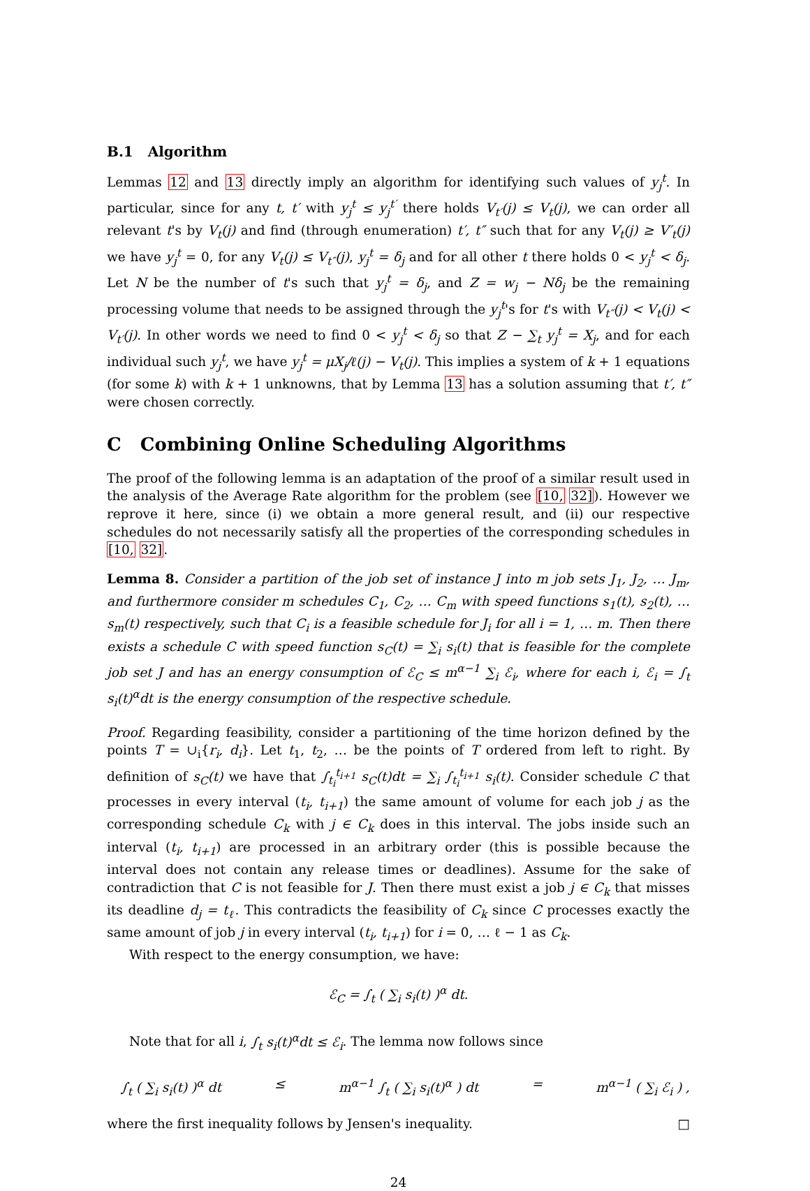B.1 Algorithm
Lemmas 12 and 13 directly imply an algorithm for identifying such values of y<sub>j</sub><sup>t</sup>. In particular, since for any t, t′ with y<sub>j</sub><sup>t</sup> ≤ y<sub>j</sub><sup>t′</sup> there holds V<sub>t′</sub>(j) ≤ V<sub>t</sub>(j), we can order all relevant t's by V<sub>t</sub>(j) and find (through enumeration) t′, t″ such that for any V<sub>t</sub>(j) ≥ V′<sub>t</sub>(j) we have y<sub>j</sub><sup>t</sup> = 0, for any V<sub>t</sub>(j) ≤ V<sub>t″</sub>(j), y<sub>j</sub><sup>t</sup> = δ<sub>j</sub> and for all other t there holds 0 < y<sub>j</sub><sup>t</sup> < δ<sub>j</sub>. Let N be the number of t's such that y<sub>j</sub><sup>t</sup> = δ<sub>j</sub>, and Z = w<sub>j</sub> − Nδ<sub>j</sub> be the remaining processing volume that needs to be assigned through the y<sub>j</sub><sup>t</sup>'s for t's with V<sub>t″</sub>(j) < V<sub>t</sub>(j) < V<sub>t′</sub>(j). In other words we need to find 0 < y<sub>j</sub><sup>t</sup> < δ<sub>j</sub> so that Z − ∑<sub>t</sub> y<sub>j</sub><sup>t</sup> = X<sub>j</sub>, and for each individual such y<sub>j</sub><sup>t</sup>, we have y<sub>j</sub><sup>t</sup> = μX<sub>j</sub>/ℓ(j) − V<sub>t</sub>(j). This implies a system of k + 1 equations (for some k) with k + 1 unknowns, that by Lemma 13 has a solution assuming that t′, t″ were chosen correctly.
C Combining Online Scheduling Algorithms
The proof of the following lemma is an adaptation of the proof of a similar result used in the analysis of the Average Rate algorithm for the problem (see [10, 32]). However we reprove it here, since (i) we obtain a more general result, and (ii) our respective schedules do not necessarily satisfy all the properties of the corresponding schedules in [10, 32].
Lemma 8. Consider a partition of the job set of instance J into m job sets J<sub>1</sub>, J<sub>2</sub>, … J<sub>m</sub>, and furthermore consider m schedules C<sub>1</sub>, C<sub>2</sub>, … C<sub>m</sub> with speed functions s<sub>1</sub>(t), s<sub>2</sub>(t), … s<sub>m</sub>(t) respectively, such that C<sub>i</sub> is a feasible schedule for J<sub>i</sub> for all i = 1, … m. Then there exists a schedule C with speed function s<sub>C</sub>(t) = ∑<sub>i</sub> s<sub>i</sub>(t) that is feasible for the complete job set J and has an energy consumption of ℰ<sub>C</sub> ≤ m<sup>α−1</sup> ∑<sub>i</sub> ℰ<sub>i</sub>, where for each i, ℰ<sub>i</sub> = ∫<sub>t</sub> s<sub>i</sub>(t)<sup>α</sup>dt is the energy consumption of the respective schedule.
Proof. Regarding feasibility, consider a partitioning of the time horizon defined by the points T = ∪<sub>i</sub>{r<sub>i</sub>, d<sub>i</sub>}. Let t<sub>1</sub>, t<sub>2</sub>, … be the points of T ordered from left to right. By definition of s<sub>C</sub>(t) we have that ∫<sub>t<sub>i</sub></sub><sup>t<sub>i+1</sub></sup> s<sub>C</sub>(t)dt = ∑<sub>i</sub> ∫<sub>t<sub>i</sub></sub><sup>t<sub>i+1</sub></sup> s<sub>i</sub>(t). Consider schedule C that processes in every interval (t<sub>i</sub>, t<sub>i+1</sub>) the same amount of volume for each job j as the corresponding schedule C<sub>k</sub> with j ∈ C<sub>k</sub> does in this interval. The jobs inside such an interval (t<sub>i</sub>, t<sub>i+1</sub>) are processed in an arbitrary order (this is possible because the interval does not contain any release times or deadlines). Assume for the sake of contradiction that C is not feasible for J. Then there must exist a job j ∈ C<sub>k</sub> that misses its deadline d<sub>j</sub> = t<sub>ℓ</sub>. This contradicts the feasibility of C<sub>k</sub> since C processes exactly the same amount of job j in every interval (t<sub>i</sub>, t<sub>i+1</sub>) for i = 0, … ℓ − 1 as C<sub>k</sub>.
With respect to the energy consumption, we have:
ℰ<sub>C</sub> = ∫<sub>t</sub> ( ∑<sub>i</sub> s<sub>i</sub>(t) )<sup>α</sup> dt.
Note that for all i, ∫<sub>t</sub> s<sub>i</sub>(t)<sup>α</sup>dt ≤ ℰ<sub>i</sub>. The lemma now follows since
∫<sub>t</sub> ( ∑<sub>i</sub> s<sub>i</sub>(t) )<sup>α</sup> dt ≤ m<sup>α−1</sup> ∫<sub>t</sub> ( ∑<sub>i</sub> s<sub>i</sub>(t)<sup>α</sup> ) dt = m<sup>α−1</sup> ( ∑<sub>i</sub> ℰ<sub>i</sub> ) ,
where the first inequality follows by Jensen's inequality. □
24